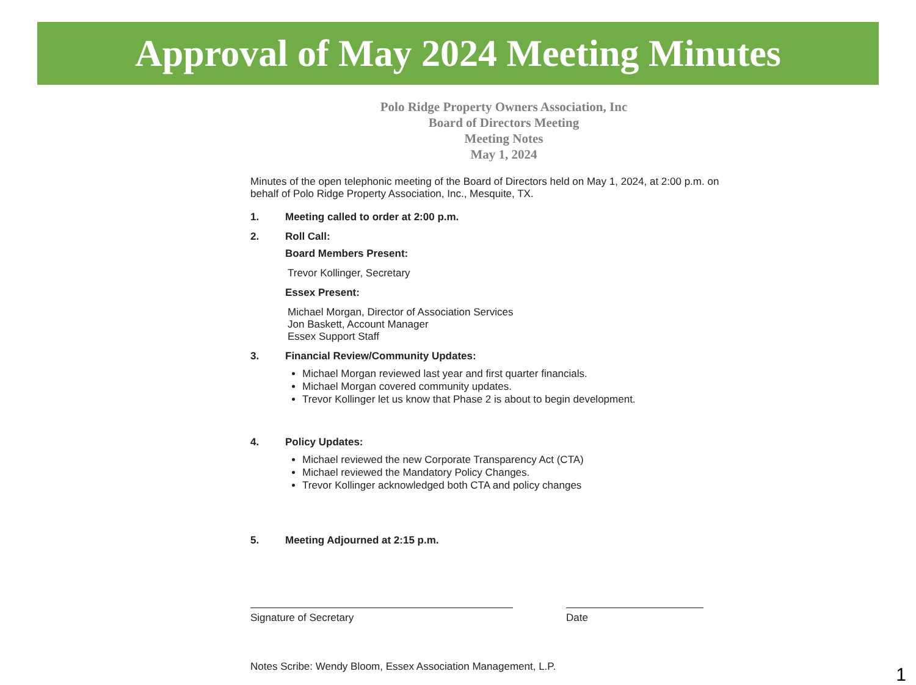Approval of May 2024 Meeting Minutes
Polo Ridge Property Owners Association, Inc
Board of Directors Meeting
Meeting Notes
May 1, 2024
Minutes of the open telephonic meeting of the Board of Directors held on May 1, 2024, at 2:00 p.m. on behalf of Polo Ridge Property Association, Inc., Mesquite, TX.
1. Meeting called to order at 2:00 p.m.
2. Roll Call:
Board Members Present:
Trevor Kollinger, Secretary
Essex Present:
Michael Morgan, Director of Association Services
Jon Baskett, Account Manager
Essex Support Staff
3. Financial Review/Community Updates:
Michael Morgan reviewed last year and first quarter financials.
Michael Morgan covered community updates.
Trevor Kollinger let us know that Phase 2 is about to begin development.
4. Policy Updates:
Michael reviewed the new Corporate Transparency Act (CTA)
Michael reviewed the Mandatory Policy Changes.
Trevor Kollinger acknowledged both CTA and policy changes
5. Meeting Adjourned at 2:15 p.m.
Signature of Secretary Date
Notes Scribe: Wendy Bloom, Essex Association Management, L.P.
1